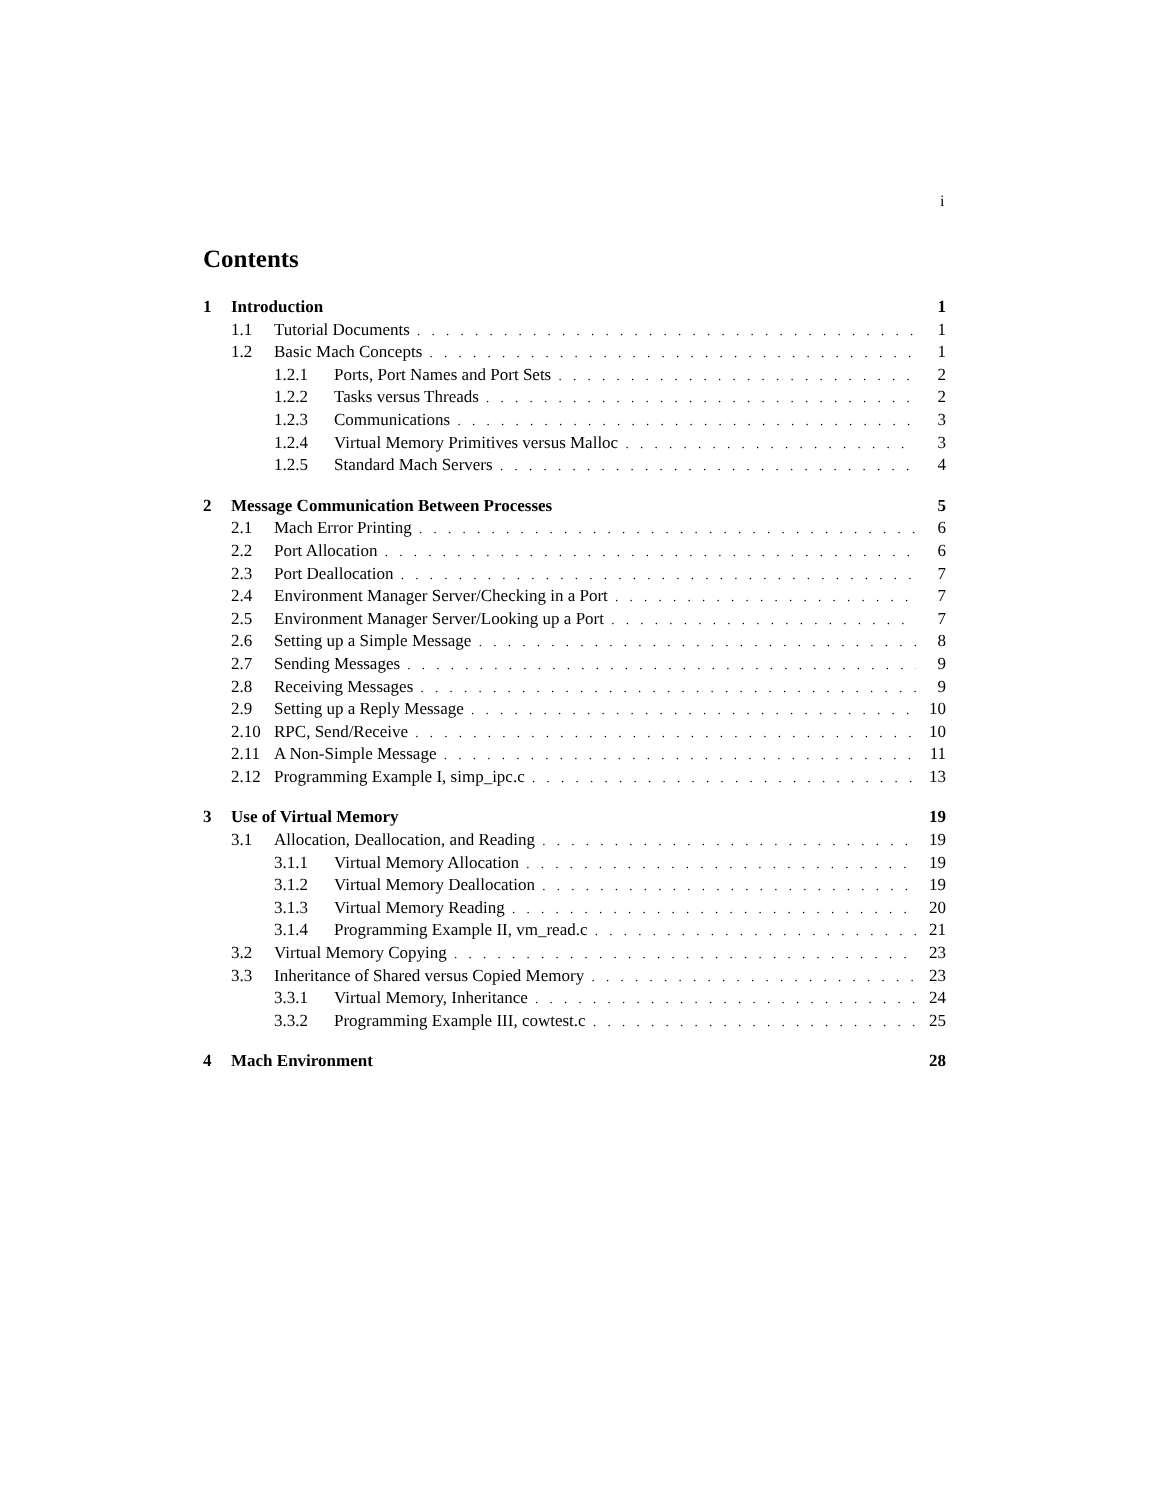i
Contents
1 Introduction 1
1.1 Tutorial Documents 1
1.2 Basic Mach Concepts 1
1.2.1 Ports, Port Names and Port Sets 2
1.2.2 Tasks versus Threads 2
1.2.3 Communications 3
1.2.4 Virtual Memory Primitives versus Malloc 3
1.2.5 Standard Mach Servers 4
2 Message Communication Between Processes 5
2.1 Mach Error Printing 6
2.2 Port Allocation 6
2.3 Port Deallocation 7
2.4 Environment Manager Server/Checking in a Port 7
2.5 Environment Manager Server/Looking up a Port 7
2.6 Setting up a Simple Message 8
2.7 Sending Messages 9
2.8 Receiving Messages 9
2.9 Setting up a Reply Message 10
2.10 RPC, Send/Receive 10
2.11 A Non-Simple Message 11
2.12 Programming Example I, simp_ipc.c 13
3 Use of Virtual Memory 19
3.1 Allocation, Deallocation, and Reading 19
3.1.1 Virtual Memory Allocation 19
3.1.2 Virtual Memory Deallocation 19
3.1.3 Virtual Memory Reading 20
3.1.4 Programming Example II, vm_read.c 21
3.2 Virtual Memory Copying 23
3.3 Inheritance of Shared versus Copied Memory 23
3.3.1 Virtual Memory, Inheritance 24
3.3.2 Programming Example III, cowtest.c 25
4 Mach Environment 28